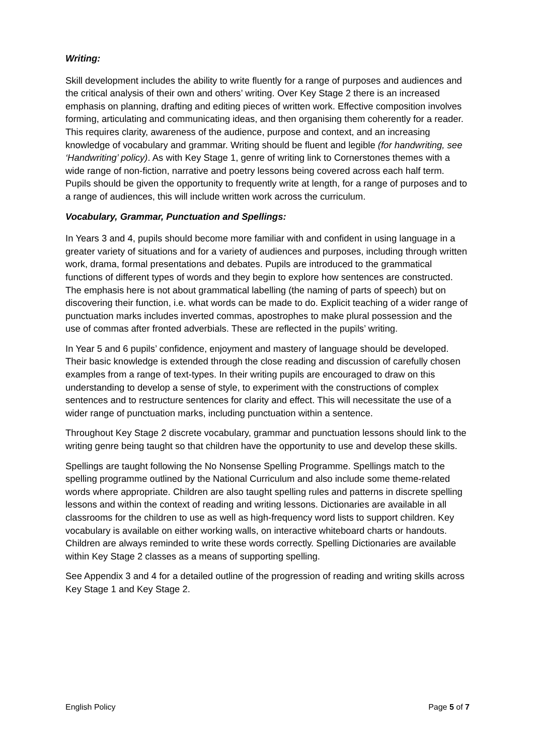Writing:
Skill development includes the ability to write fluently for a range of purposes and audiences and the critical analysis of their own and others’ writing. Over Key Stage 2 there is an increased emphasis on planning, drafting and editing pieces of written work. Effective composition involves forming, articulating and communicating ideas, and then organising them coherently for a reader. This requires clarity, awareness of the audience, purpose and context, and an increasing knowledge of vocabulary and grammar. Writing should be fluent and legible (for handwriting, see ‘Handwriting’ policy). As with Key Stage 1, genre of writing link to Cornerstones themes with a wide range of non-fiction, narrative and poetry lessons being covered across each half term. Pupils should be given the opportunity to frequently write at length, for a range of purposes and to a range of audiences, this will include written work across the curriculum.
Vocabulary, Grammar, Punctuation and Spellings:
In Years 3 and 4, pupils should become more familiar with and confident in using language in a greater variety of situations and for a variety of audiences and purposes, including through written work, drama, formal presentations and debates. Pupils are introduced to the grammatical functions of different types of words and they begin to explore how sentences are constructed. The emphasis here is not about grammatical labelling (the naming of parts of speech) but on discovering their function, i.e. what words can be made to do. Explicit teaching of a wider range of punctuation marks includes inverted commas, apostrophes to make plural possession and the use of commas after fronted adverbials. These are reflected in the pupils’ writing.
In Year 5 and 6 pupils’ confidence, enjoyment and mastery of language should be developed. Their basic knowledge is extended through the close reading and discussion of carefully chosen examples from a range of text-types. In their writing pupils are encouraged to draw on this understanding to develop a sense of style, to experiment with the constructions of complex sentences and to restructure sentences for clarity and effect. This will necessitate the use of a wider range of punctuation marks, including punctuation within a sentence.
Throughout Key Stage 2 discrete vocabulary, grammar and punctuation lessons should link to the writing genre being taught so that children have the opportunity to use and develop these skills.
Spellings are taught following the No Nonsense Spelling Programme. Spellings match to the spelling programme outlined by the National Curriculum and also include some theme-related words where appropriate. Children are also taught spelling rules and patterns in discrete spelling lessons and within the context of reading and writing lessons. Dictionaries are available in all classrooms for the children to use as well as high-frequency word lists to support children. Key vocabulary is available on either working walls, on interactive whiteboard charts or handouts. Children are always reminded to write these words correctly. Spelling Dictionaries are available within Key Stage 2 classes as a means of supporting spelling.
See Appendix 3 and 4 for a detailed outline of the progression of reading and writing skills across Key Stage 1 and Key Stage 2.
English Policy Page 5 of 7